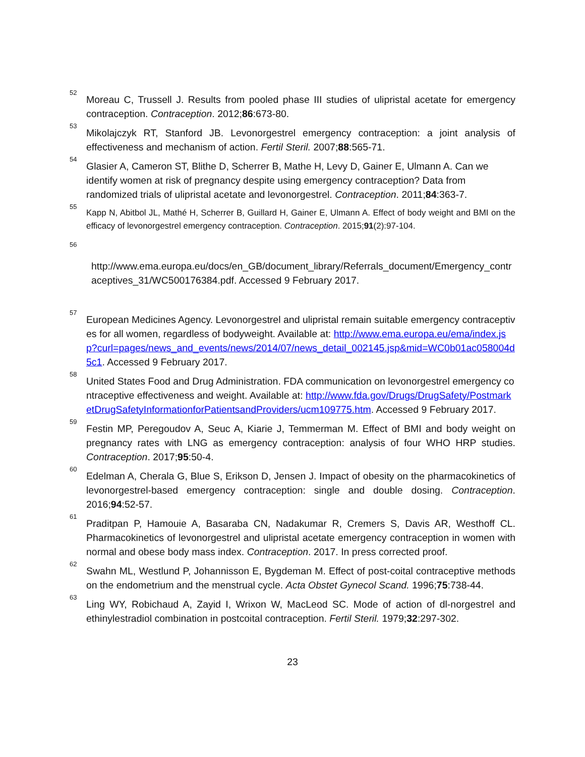<sup>52</sup> Moreau C, Trussell J. Results from pooled phase III studies of ulipristal acetate for emergency contraception. Contraception. 2012;86:673-80.
<sup>53</sup> Mikolajczyk RT, Stanford JB. Levonorgestrel emergency contraception: a joint analysis of effectiveness and mechanism of action. Fertil Steril. 2007;88:565-71.
<sup>54</sup> Glasier A, Cameron ST, Blithe D, Scherrer B, Mathe H, Levy D, Gainer E, Ulmann A. Can we identify women at risk of pregnancy despite using emergency contraception? Data from randomized trials of ulipristal acetate and levonorgestrel. Contraception. 2011;84:363-7.
<sup>55</sup> Kapp N, Abitbol JL, Mathé H, Scherrer B, Guillard H, Gainer E, Ulmann A. Effect of body weight and BMI on the efficacy of levonorgestrel emergency contraception. Contraception. 2015;91(2):97-104.
56
http://www.ema.europa.eu/docs/en_GB/document_library/Referrals_document/Emergency_contraceptives_31/WC500176384.pdf. Accessed 9 February 2017.
<sup>57</sup> European Medicines Agency. Levonorgestrel and ulipristal remain suitable emergency contraceptives for all women, regardless of bodyweight. Available at: http://www.ema.europa.eu/ema/index.jsp?curl=pages/news_and_events/news/2014/07/news_detail_002145.jsp&mid=WC0b01ac058004d5c1. Accessed 9 February 2017.
<sup>58</sup> United States Food and Drug Administration. FDA communication on levonorgestrel emergency contraceptive effectiveness and weight. Available at: http://www.fda.gov/Drugs/DrugSafety/PostmarketDrugSafetyInformationforPatientsandProviders/ucm109775.htm. Accessed 9 February 2017.
<sup>59</sup> Festin MP, Peregoudov A, Seuc A, Kiarie J, Temmerman M. Effect of BMI and body weight on pregnancy rates with LNG as emergency contraception: analysis of four WHO HRP studies. Contraception. 2017;95:50-4.
<sup>60</sup> Edelman A, Cherala G, Blue S, Erikson D, Jensen J. Impact of obesity on the pharmacokinetics of levonorgestrel-based emergency contraception: single and double dosing. Contraception. 2016;94:52-57.
<sup>61</sup> Praditpan P, Hamouie A, Basaraba CN, Nadakumar R, Cremers S, Davis AR, Westhoff CL. Pharmacokinetics of levonorgestrel and ulipristal acetate emergency contraception in women with normal and obese body mass index. Contraception. 2017. In press corrected proof.
<sup>62</sup> Swahn ML, Westlund P, Johannisson E, Bygdeman M. Effect of post-coital contraceptive methods on the endometrium and the menstrual cycle. Acta Obstet Gynecol Scand. 1996;75:738-44.
<sup>63</sup> Ling WY, Robichaud A, Zayid I, Wrixon W, MacLeod SC. Mode of action of dl-norgestrel and ethinylestradiol combination in postcoital contraception. Fertil Steril. 1979;32:297-302.
23